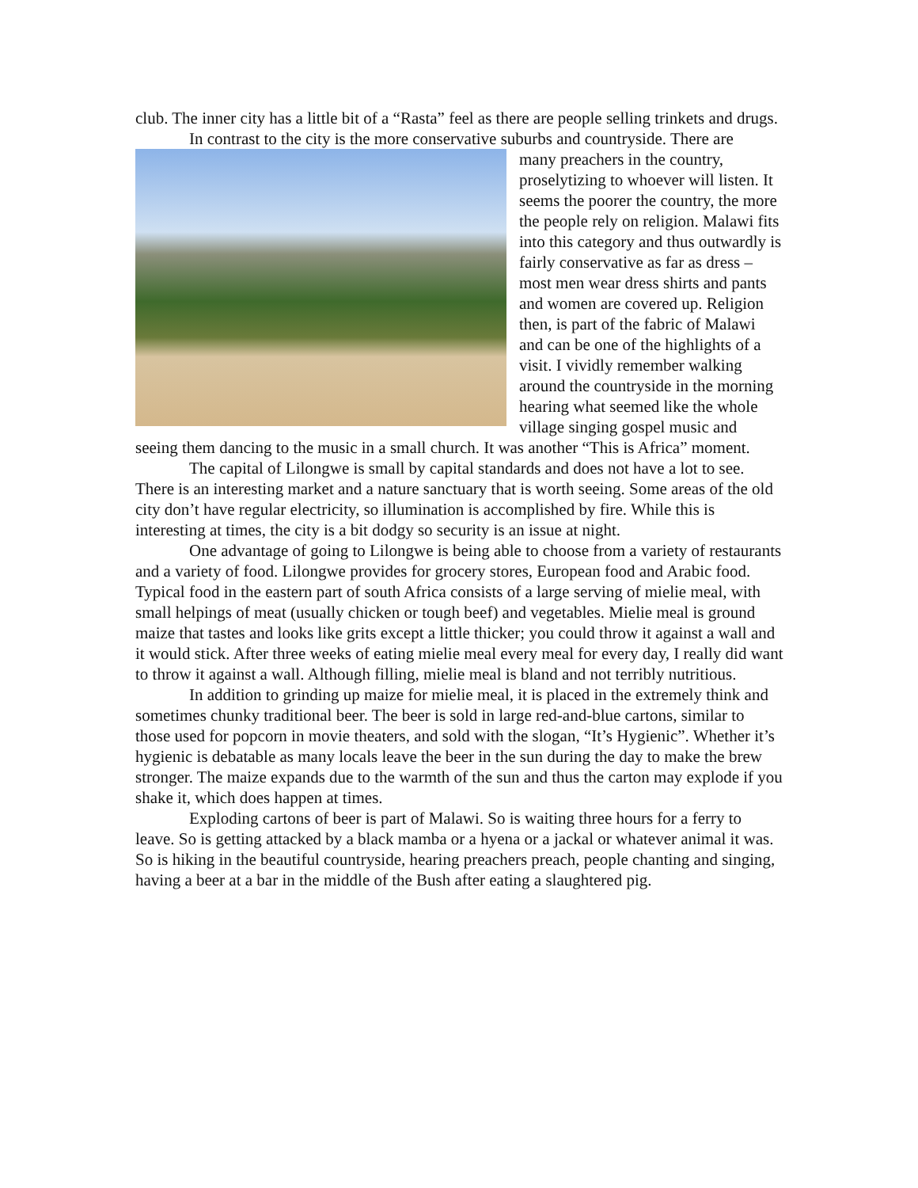club. The inner city has a little bit of a “Rasta” feel as there are people selling trinkets and drugs.
In contrast to the city is the more conservative suburbs and countryside. There are
many preachers in the country, proselytizing to whoever will listen. It seems the poorer the country, the more the people rely on religion. Malawi fits into this category and thus outwardly is fairly conservative as far as dress – most men wear dress shirts and pants and women are covered up. Religion then, is part of the fabric of Malawi and can be one of the highlights of a visit. I vividly remember walking around the countryside in the morning hearing what seemed like the whole village singing gospel music and seeing them dancing to the music in a small church. It was another “This is Africa” moment.
The capital of Lilongwe is small by capital standards and does not have a lot to see. There is an interesting market and a nature sanctuary that is worth seeing. Some areas of the old city don’t have regular electricity, so illumination is accomplished by fire. While this is interesting at times, the city is a bit dodgy so security is an issue at night.
One advantage of going to Lilongwe is being able to choose from a variety of restaurants and a variety of food. Lilongwe provides for grocery stores, European food and Arabic food. Typical food in the eastern part of south Africa consists of a large serving of mielie meal, with small helpings of meat (usually chicken or tough beef) and vegetables. Mielie meal is ground maize that tastes and looks like grits except a little thicker; you could throw it against a wall and it would stick. After three weeks of eating mielie meal every meal for every day, I really did want to throw it against a wall. Although filling, mielie meal is bland and not terribly nutritious.
In addition to grinding up maize for mielie meal, it is placed in the extremely think and sometimes chunky traditional beer. The beer is sold in large red-and-blue cartons, similar to those used for popcorn in movie theaters, and sold with the slogan, “It’s Hygienic”. Whether it’s hygienic is debatable as many locals leave the beer in the sun during the day to make the brew stronger. The maize expands due to the warmth of the sun and thus the carton may explode if you shake it, which does happen at times.
Exploding cartons of beer is part of Malawi. So is waiting three hours for a ferry to leave. So is getting attacked by a black mamba or a hyena or a jackal or whatever animal it was. So is hiking in the beautiful countryside, hearing preachers preach, people chanting and singing, having a beer at a bar in the middle of the Bush after eating a slaughtered pig.